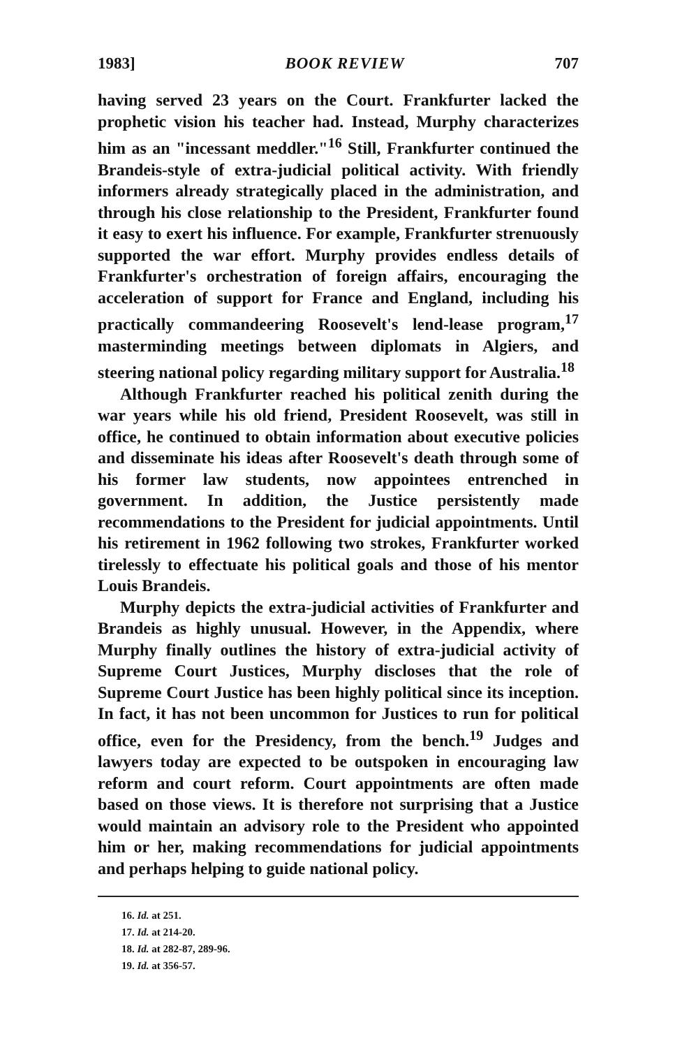1983] BOOK REVIEW 707
having served 23 years on the Court. Frankfurter lacked the prophetic vision his teacher had. Instead, Murphy characterizes him as an "incessant meddler."<sup>16</sup> Still, Frankfurter continued the Brandeis-style of extra-judicial political activity. With friendly informers already strategically placed in the administration, and through his close relationship to the President, Frankfurter found it easy to exert his influence. For example, Frankfurter strenuously supported the war effort. Murphy provides endless details of Frankfurter's orchestration of foreign affairs, encouraging the acceleration of support for France and England, including his practically commandeering Roosevelt's lend-lease program,<sup>17</sup> masterminding meetings between diplomats in Algiers, and steering national policy regarding military support for Australia.<sup>18</sup>
Although Frankfurter reached his political zenith during the war years while his old friend, President Roosevelt, was still in office, he continued to obtain information about executive policies and disseminate his ideas after Roosevelt's death through some of his former law students, now appointees entrenched in government. In addition, the Justice persistently made recommendations to the President for judicial appointments. Until his retirement in 1962 following two strokes, Frankfurter worked tirelessly to effectuate his political goals and those of his mentor Louis Brandeis.
Murphy depicts the extra-judicial activities of Frankfurter and Brandeis as highly unusual. However, in the Appendix, where Murphy finally outlines the history of extra-judicial activity of Supreme Court Justices, Murphy discloses that the role of Supreme Court Justice has been highly political since its inception. In fact, it has not been uncommon for Justices to run for political office, even for the Presidency, from the bench.<sup>19</sup> Judges and lawyers today are expected to be outspoken in encouraging law reform and court reform. Court appointments are often made based on those views. It is therefore not surprising that a Justice would maintain an advisory role to the President who appointed him or her, making recommendations for judicial appointments and perhaps helping to guide national policy.
16. Id. at 251.
17. Id. at 214-20.
18. Id. at 282-87, 289-96.
19. Id. at 356-57.